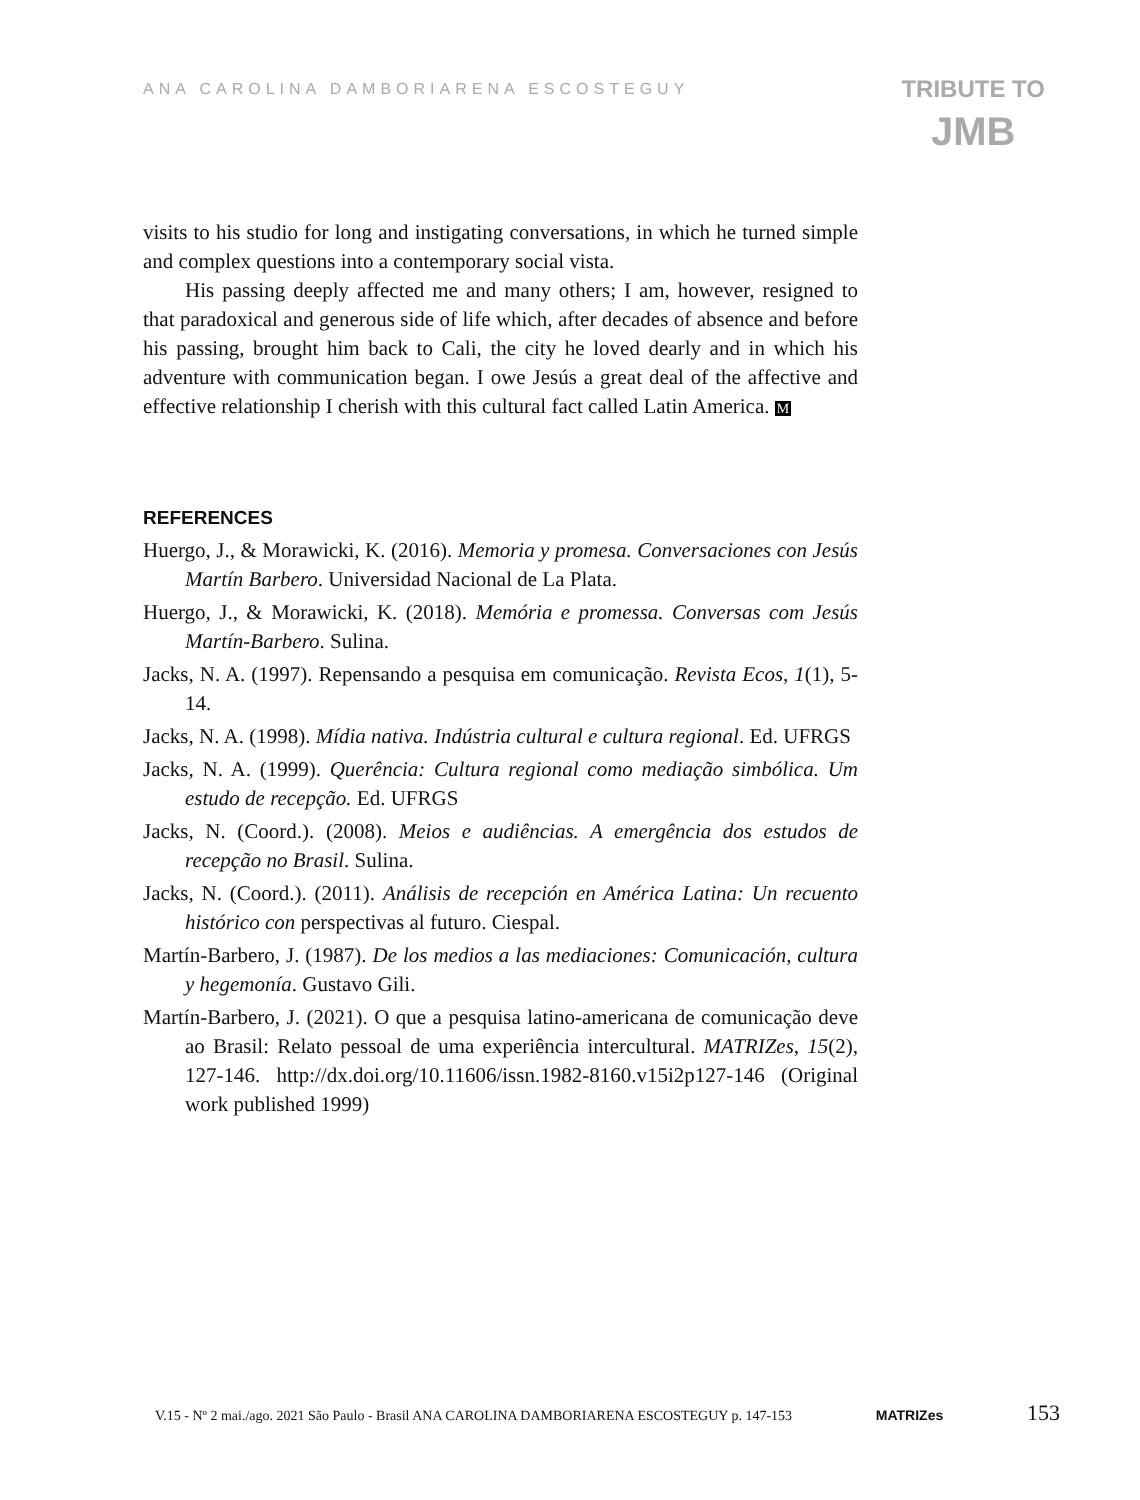ANA CAROLINA DAMBORIARENA ESCOSTEGUY
TRIBUTE TO
JMB
visits to his studio for long and instigating conversations, in which he turned simple and complex questions into a contemporary social vista.
His passing deeply affected me and many others; I am, however, resigned to that paradoxical and generous side of life which, after decades of absence and before his passing, brought him back to Cali, the city he loved dearly and in which his adventure with communication began. I owe Jesús a great deal of the affective and effective relationship I cherish with this cultural fact called Latin America. M
REFERENCES
Huergo, J., & Morawicki, K. (2016). Memoria y promesa. Conversaciones con Jesús Martín Barbero. Universidad Nacional de La Plata.
Huergo, J., & Morawicki, K. (2018). Memória e promessa. Conversas com Jesús Martín-Barbero. Sulina.
Jacks, N. A. (1997). Repensando a pesquisa em comunicação. Revista Ecos, 1(1), 5-14.
Jacks, N. A. (1998). Mídia nativa. Indústria cultural e cultura regional. Ed. UFRGS
Jacks, N. A. (1999). Querência: Cultura regional como mediação simbólica. Um estudo de recepção. Ed. UFRGS
Jacks, N. (Coord.). (2008). Meios e audiências. A emergência dos estudos de recepção no Brasil. Sulina.
Jacks, N. (Coord.). (2011). Análisis de recepción en América Latina: Un recuento histórico con perspectivas al futuro. Ciespal.
Martín-Barbero, J. (1987). De los medios a las mediaciones: Comunicación, cultura y hegemonía. Gustavo Gili.
Martín-Barbero, J. (2021). O que a pesquisa latino-americana de comunicação deve ao Brasil: Relato pessoal de uma experiência intercultural. MATRIZes, 15(2), 127-146. http://dx.doi.org/10.11606/issn.1982-8160.v15i2p127-146 (Original work published 1999)
V.15 - Nº 2 mai./ago. 2021 São Paulo - Brasil ANA CAROLINA DAMBORIARENA ESCOSTEGUY p. 147-153 MATRIZes 153